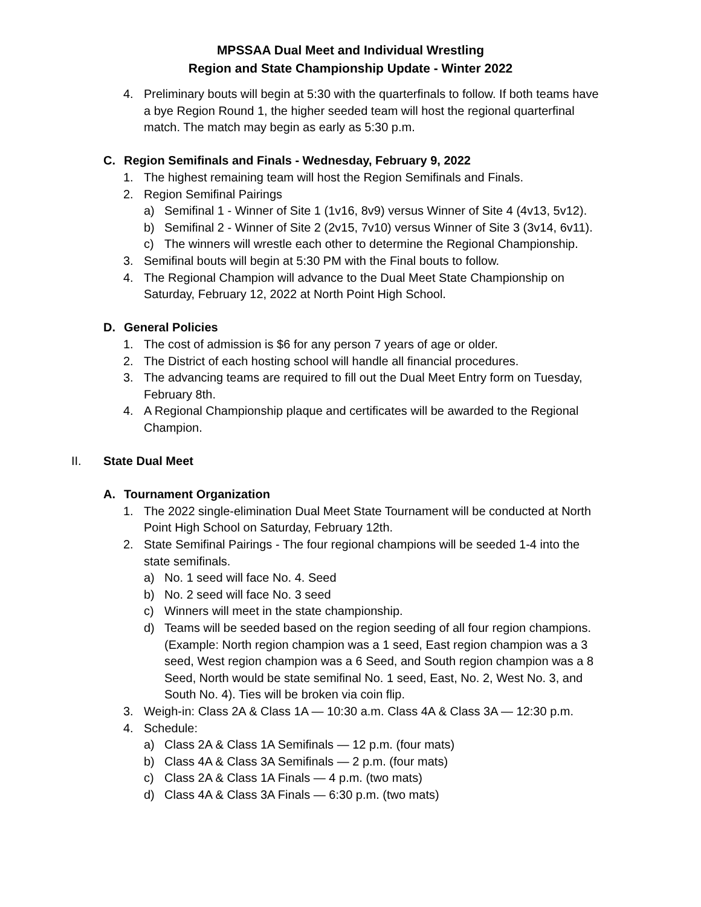MPSSAA Dual Meet and Individual Wrestling
Region and State Championship Update - Winter 2022
4. Preliminary bouts will begin at 5:30 with the quarterfinals to follow. If both teams have a bye Region Round 1, the higher seeded team will host the regional quarterfinal match. The match may begin as early as 5:30 p.m.
C. Region Semifinals and Finals - Wednesday, February 9, 2022
1. The highest remaining team will host the Region Semifinals and Finals.
2. Region Semifinal Pairings
a) Semifinal 1 - Winner of Site 1 (1v16, 8v9) versus Winner of Site 4 (4v13, 5v12).
b) Semifinal 2 - Winner of Site 2 (2v15, 7v10) versus Winner of Site 3 (3v14, 6v11).
c) The winners will wrestle each other to determine the Regional Championship.
3. Semifinal bouts will begin at 5:30 PM with the Final bouts to follow.
4. The Regional Champion will advance to the Dual Meet State Championship on Saturday, February 12, 2022 at North Point High School.
D. General Policies
1. The cost of admission is $6 for any person 7 years of age or older.
2. The District of each hosting school will handle all financial procedures.
3. The advancing teams are required to fill out the Dual Meet Entry form on Tuesday, February 8th.
4. A Regional Championship plaque and certificates will be awarded to the Regional Champion.
II. State Dual Meet
A. Tournament Organization
1. The 2022 single-elimination Dual Meet State Tournament will be conducted at North Point High School on Saturday, February 12th.
2. State Semifinal Pairings - The four regional champions will be seeded 1-4 into the state semifinals.
a) No. 1 seed will face No. 4. Seed
b) No. 2 seed will face No. 3 seed
c) Winners will meet in the state championship.
d) Teams will be seeded based on the region seeding of all four region champions. (Example: North region champion was a 1 seed, East region champion was a 3 seed, West region champion was a 6 Seed, and South region champion was a 8 Seed, North would be state semifinal No. 1 seed, East, No. 2, West No. 3, and South No. 4). Ties will be broken via coin flip.
3. Weigh-in: Class 2A & Class 1A — 10:30 a.m. Class 4A & Class 3A — 12:30 p.m.
4. Schedule:
a) Class 2A & Class 1A Semifinals — 12 p.m. (four mats)
b) Class 4A & Class 3A Semifinals — 2 p.m. (four mats)
c) Class 2A & Class 1A Finals — 4 p.m. (two mats)
d) Class 4A & Class 3A Finals — 6:30 p.m. (two mats)